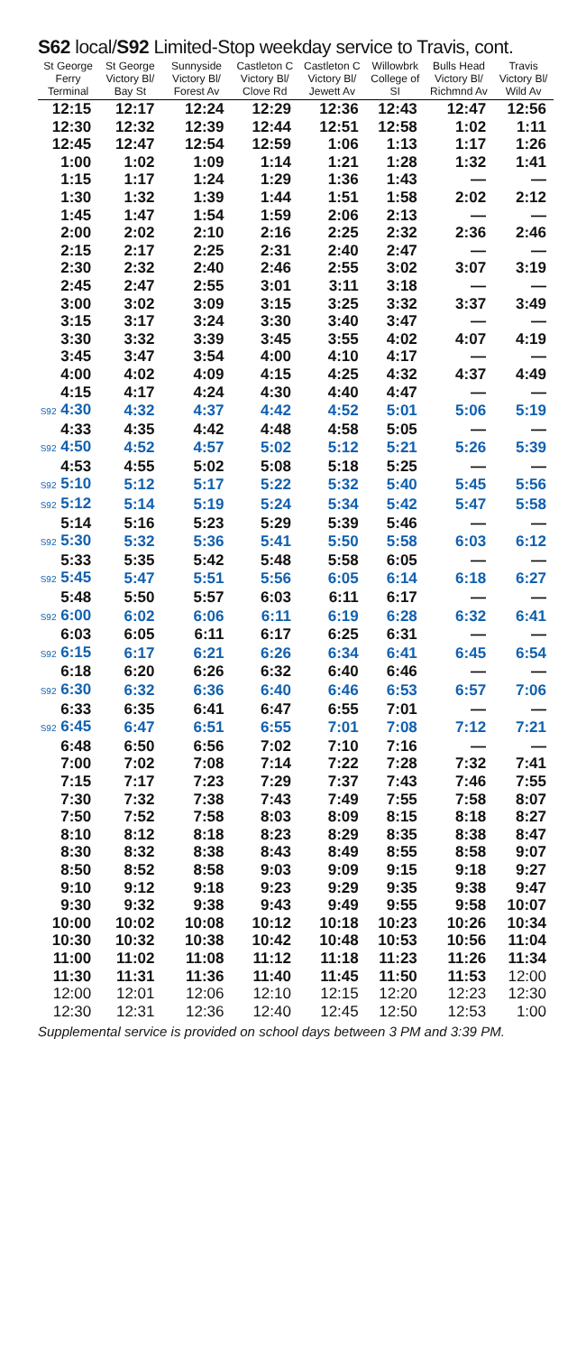S62 local/S92 Limited-Stop weekday service to Travis, cont.
| St George Ferry Terminal | St George Victory Bl/ Bay St | Sunnyside Victory Bl/ Forest Av | Castleton C Victory Bl/ Clove Rd | Castleton C Victory Bl/ Jewett Av | Willowbrk College of SI | Bulls Head Victory Bl/ Richmnd Av | Travis Victory Bl/ Wild Av |
| --- | --- | --- | --- | --- | --- | --- | --- |
| 12:15 | 12:17 | 12:24 | 12:29 | 12:36 | 12:43 | 12:47 | 12:56 |
| 12:30 | 12:32 | 12:39 | 12:44 | 12:51 | 12:58 | 1:02 | 1:11 |
| 12:45 | 12:47 | 12:54 | 12:59 | 1:06 | 1:13 | 1:17 | 1:26 |
| 1:00 | 1:02 | 1:09 | 1:14 | 1:21 | 1:28 | 1:32 | 1:41 |
| 1:15 | 1:17 | 1:24 | 1:29 | 1:36 | 1:43 | — | — |
| 1:30 | 1:32 | 1:39 | 1:44 | 1:51 | 1:58 | 2:02 | 2:12 |
| 1:45 | 1:47 | 1:54 | 1:59 | 2:06 | 2:13 | — | — |
| 2:00 | 2:02 | 2:10 | 2:16 | 2:25 | 2:32 | 2:36 | 2:46 |
| 2:15 | 2:17 | 2:25 | 2:31 | 2:40 | 2:47 | — | — |
| 2:30 | 2:32 | 2:40 | 2:46 | 2:55 | 3:02 | 3:07 | 3:19 |
| 2:45 | 2:47 | 2:55 | 3:01 | 3:11 | 3:18 | — | — |
| 3:00 | 3:02 | 3:09 | 3:15 | 3:25 | 3:32 | 3:37 | 3:49 |
| 3:15 | 3:17 | 3:24 | 3:30 | 3:40 | 3:47 | — | — |
| 3:30 | 3:32 | 3:39 | 3:45 | 3:55 | 4:02 | 4:07 | 4:19 |
| 3:45 | 3:47 | 3:54 | 4:00 | 4:10 | 4:17 | — | — |
| 4:00 | 4:02 | 4:09 | 4:15 | 4:25 | 4:32 | 4:37 | 4:49 |
| 4:15 | 4:17 | 4:24 | 4:30 | 4:40 | 4:47 | — | — |
| S92 4:30 | 4:32 | 4:37 | 4:42 | 4:52 | 5:01 | 5:06 | 5:19 |
| 4:33 | 4:35 | 4:42 | 4:48 | 4:58 | 5:05 | — | — |
| S92 4:50 | 4:52 | 4:57 | 5:02 | 5:12 | 5:21 | 5:26 | 5:39 |
| 4:53 | 4:55 | 5:02 | 5:08 | 5:18 | 5:25 | — | — |
| S92 5:10 | 5:12 | 5:17 | 5:22 | 5:32 | 5:40 | 5:45 | 5:56 |
| S92 5:12 | 5:14 | 5:19 | 5:24 | 5:34 | 5:42 | 5:47 | 5:58 |
| 5:14 | 5:16 | 5:23 | 5:29 | 5:39 | 5:46 | — | — |
| S92 5:30 | 5:32 | 5:36 | 5:41 | 5:50 | 5:58 | 6:03 | 6:12 |
| 5:33 | 5:35 | 5:42 | 5:48 | 5:58 | 6:05 | — | — |
| S92 5:45 | 5:47 | 5:51 | 5:56 | 6:05 | 6:14 | 6:18 | 6:27 |
| 5:48 | 5:50 | 5:57 | 6:03 | 6:11 | 6:17 | — | — |
| S92 6:00 | 6:02 | 6:06 | 6:11 | 6:19 | 6:28 | 6:32 | 6:41 |
| 6:03 | 6:05 | 6:11 | 6:17 | 6:25 | 6:31 | — | — |
| S92 6:15 | 6:17 | 6:21 | 6:26 | 6:34 | 6:41 | 6:45 | 6:54 |
| 6:18 | 6:20 | 6:26 | 6:32 | 6:40 | 6:46 | — | — |
| S92 6:30 | 6:32 | 6:36 | 6:40 | 6:46 | 6:53 | 6:57 | 7:06 |
| 6:33 | 6:35 | 6:41 | 6:47 | 6:55 | 7:01 | — | — |
| S92 6:45 | 6:47 | 6:51 | 6:55 | 7:01 | 7:08 | 7:12 | 7:21 |
| 6:48 | 6:50 | 6:56 | 7:02 | 7:10 | 7:16 | — | — |
| 7:00 | 7:02 | 7:08 | 7:14 | 7:22 | 7:28 | 7:32 | 7:41 |
| 7:15 | 7:17 | 7:23 | 7:29 | 7:37 | 7:43 | 7:46 | 7:55 |
| 7:30 | 7:32 | 7:38 | 7:43 | 7:49 | 7:55 | 7:58 | 8:07 |
| 7:50 | 7:52 | 7:58 | 8:03 | 8:09 | 8:15 | 8:18 | 8:27 |
| 8:10 | 8:12 | 8:18 | 8:23 | 8:29 | 8:35 | 8:38 | 8:47 |
| 8:30 | 8:32 | 8:38 | 8:43 | 8:49 | 8:55 | 8:58 | 9:07 |
| 8:50 | 8:52 | 8:58 | 9:03 | 9:09 | 9:15 | 9:18 | 9:27 |
| 9:10 | 9:12 | 9:18 | 9:23 | 9:29 | 9:35 | 9:38 | 9:47 |
| 9:30 | 9:32 | 9:38 | 9:43 | 9:49 | 9:55 | 9:58 | 10:07 |
| 10:00 | 10:02 | 10:08 | 10:12 | 10:18 | 10:23 | 10:26 | 10:34 |
| 10:30 | 10:32 | 10:38 | 10:42 | 10:48 | 10:53 | 10:56 | 11:04 |
| 11:00 | 11:02 | 11:08 | 11:12 | 11:18 | 11:23 | 11:26 | 11:34 |
| 11:30 | 11:31 | 11:36 | 11:40 | 11:45 | 11:50 | 11:53 | 12:00 |
| 12:00 | 12:01 | 12:06 | 12:10 | 12:15 | 12:20 | 12:23 | 12:30 |
| 12:30 | 12:31 | 12:36 | 12:40 | 12:45 | 12:50 | 12:53 | 1:00 |
Supplemental service is provided on school days between 3 PM and 3:39 PM.